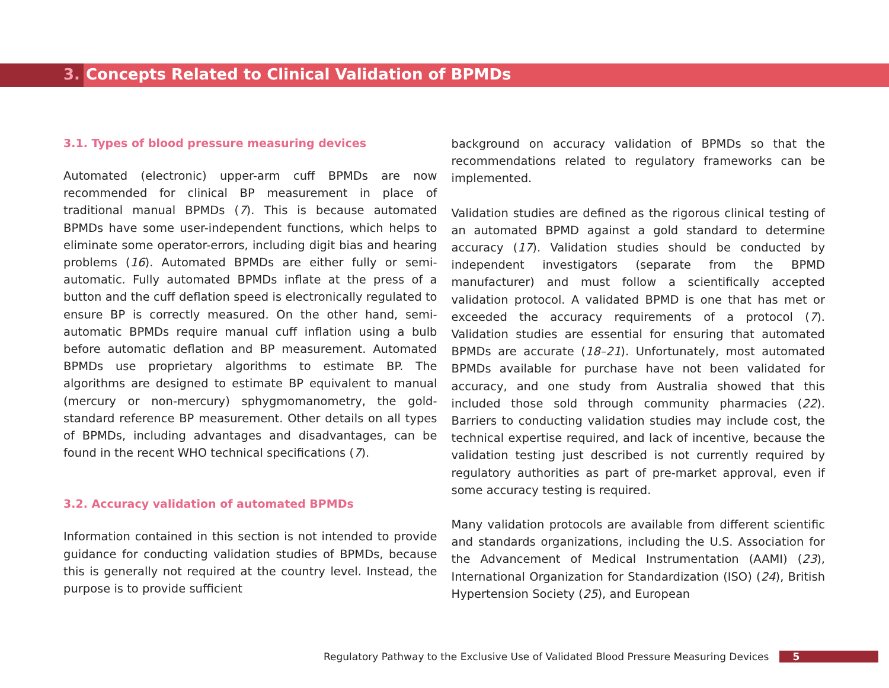3. Concepts Related to Clinical Validation of BPMDs
3.1. Types of blood pressure measuring devices
Automated (electronic) upper-arm cuff BPMDs are now recommended for clinical BP measurement in place of traditional manual BPMDs (7). This is because automated BPMDs have some user-independent functions, which helps to eliminate some operator-errors, including digit bias and hearing problems (16). Automated BPMDs are either fully or semi-automatic. Fully automated BPMDs inflate at the press of a button and the cuff deflation speed is electronically regulated to ensure BP is correctly measured. On the other hand, semi-automatic BPMDs require manual cuff inflation using a bulb before automatic deflation and BP measurement. Automated BPMDs use proprietary algorithms to estimate BP. The algorithms are designed to estimate BP equivalent to manual (mercury or non-mercury) sphygmomanometry, the gold-standard reference BP measurement. Other details on all types of BPMDs, including advantages and disadvantages, can be found in the recent WHO technical specifications (7).
3.2. Accuracy validation of automated BPMDs
Information contained in this section is not intended to provide guidance for conducting validation studies of BPMDs, because this is generally not required at the country level. Instead, the purpose is to provide sufficient
background on accuracy validation of BPMDs so that the recommendations related to regulatory frameworks can be implemented.
Validation studies are defined as the rigorous clinical testing of an automated BPMD against a gold standard to determine accuracy (17). Validation studies should be conducted by independent investigators (separate from the BPMD manufacturer) and must follow a scientifically accepted validation protocol. A validated BPMD is one that has met or exceeded the accuracy requirements of a protocol (7). Validation studies are essential for ensuring that automated BPMDs are accurate (18–21). Unfortunately, most automated BPMDs available for purchase have not been validated for accuracy, and one study from Australia showed that this included those sold through community pharmacies (22). Barriers to conducting validation studies may include cost, the technical expertise required, and lack of incentive, because the validation testing just described is not currently required by regulatory authorities as part of pre-market approval, even if some accuracy testing is required.
Many validation protocols are available from different scientific and standards organizations, including the U.S. Association for the Advancement of Medical Instrumentation (AAMI) (23), International Organization for Standardization (ISO) (24), British Hypertension Society (25), and European
Regulatory Pathway to the Exclusive Use of Validated Blood Pressure Measuring Devices 5